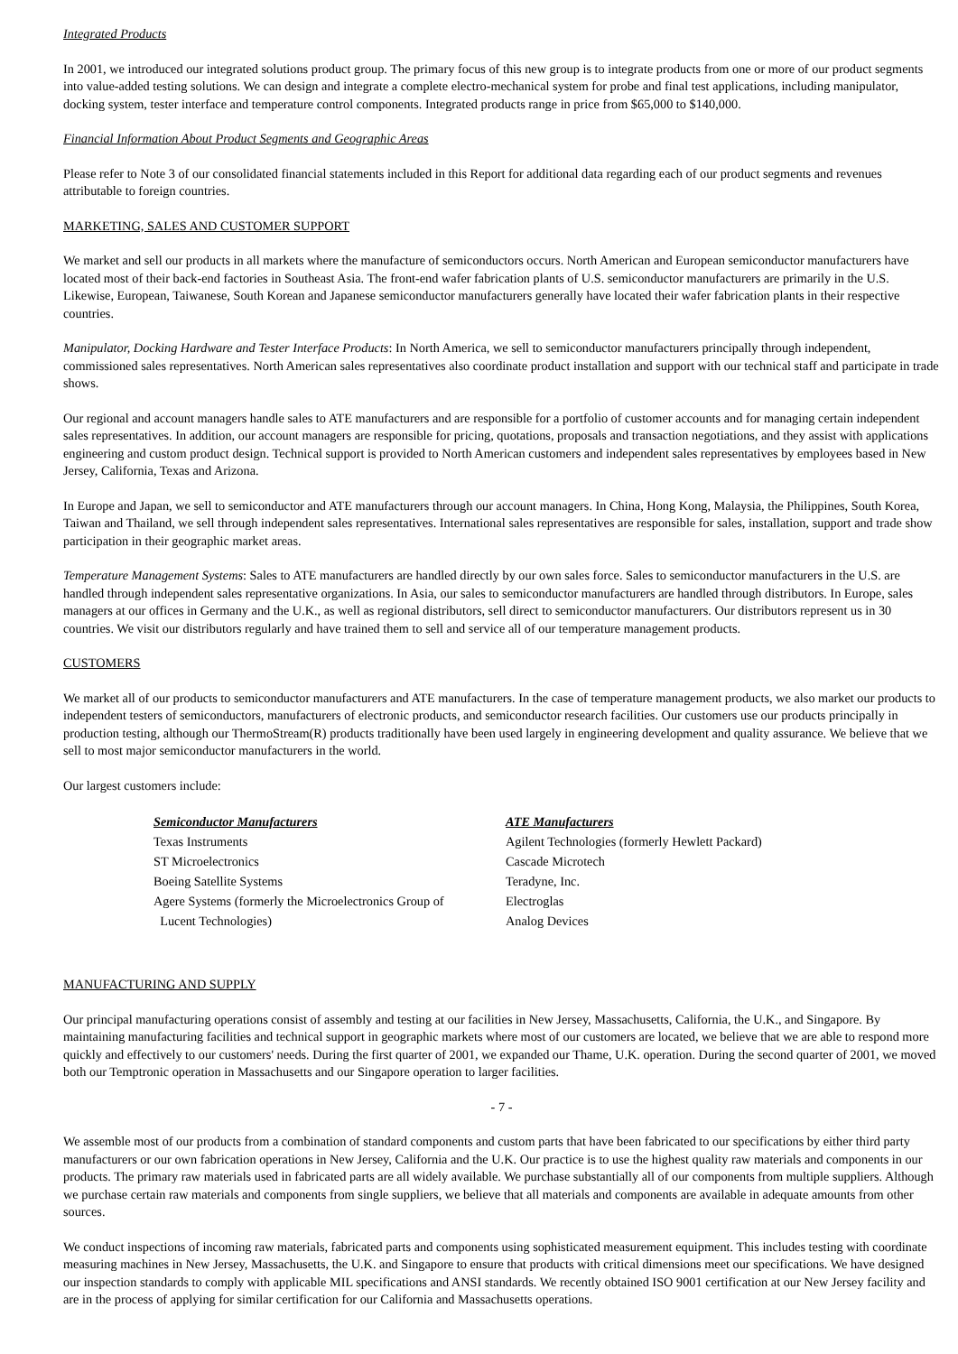Integrated Products
In 2001, we introduced our integrated solutions product group. The primary focus of this new group is to integrate products from one or more of our product segments into value-added testing solutions. We can design and integrate a complete electro-mechanical system for probe and final test applications, including manipulator, docking system, tester interface and temperature control components. Integrated products range in price from $65,000 to $140,000.
Financial Information About Product Segments and Geographic Areas
Please refer to Note 3 of our consolidated financial statements included in this Report for additional data regarding each of our product segments and revenues attributable to foreign countries.
MARKETING, SALES AND CUSTOMER SUPPORT
We market and sell our products in all markets where the manufacture of semiconductors occurs. North American and European semiconductor manufacturers have located most of their back-end factories in Southeast Asia. The front-end wafer fabrication plants of U.S. semiconductor manufacturers are primarily in the U.S. Likewise, European, Taiwanese, South Korean and Japanese semiconductor manufacturers generally have located their wafer fabrication plants in their respective countries.
Manipulator, Docking Hardware and Tester Interface Products: In North America, we sell to semiconductor manufacturers principally through independent, commissioned sales representatives. North American sales representatives also coordinate product installation and support with our technical staff and participate in trade shows.
Our regional and account managers handle sales to ATE manufacturers and are responsible for a portfolio of customer accounts and for managing certain independent sales representatives. In addition, our account managers are responsible for pricing, quotations, proposals and transaction negotiations, and they assist with applications engineering and custom product design. Technical support is provided to North American customers and independent sales representatives by employees based in New Jersey, California, Texas and Arizona.
In Europe and Japan, we sell to semiconductor and ATE manufacturers through our account managers. In China, Hong Kong, Malaysia, the Philippines, South Korea, Taiwan and Thailand, we sell through independent sales representatives. International sales representatives are responsible for sales, installation, support and trade show participation in their geographic market areas.
Temperature Management Systems: Sales to ATE manufacturers are handled directly by our own sales force. Sales to semiconductor manufacturers in the U.S. are handled through independent sales representative organizations. In Asia, our sales to semiconductor manufacturers are handled through distributors. In Europe, sales managers at our offices in Germany and the U.K., as well as regional distributors, sell direct to semiconductor manufacturers. Our distributors represent us in 30 countries. We visit our distributors regularly and have trained them to sell and service all of our temperature management products.
CUSTOMERS
We market all of our products to semiconductor manufacturers and ATE manufacturers. In the case of temperature management products, we also market our products to independent testers of semiconductors, manufacturers of electronic products, and semiconductor research facilities. Our customers use our products principally in production testing, although our ThermoStream(R) products traditionally have been used largely in engineering development and quality assurance. We believe that we sell to most major semiconductor manufacturers in the world.
Our largest customers include:
| Semiconductor Manufacturers | ATE Manufacturers |
| --- | --- |
| Texas Instruments | Agilent Technologies (formerly Hewlett Packard) |
| ST Microelectronics | Cascade Microtech |
| Boeing Satellite Systems | Teradyne, Inc. |
| Agere Systems (formerly the Microelectronics Group of | Electroglas |
| Lucent Technologies) | Analog Devices |
MANUFACTURING AND SUPPLY
Our principal manufacturing operations consist of assembly and testing at our facilities in New Jersey, Massachusetts, California, the U.K., and Singapore. By maintaining manufacturing facilities and technical support in geographic markets where most of our customers are located, we believe that we are able to respond more quickly and effectively to our customers' needs. During the first quarter of 2001, we expanded our Thame, U.K. operation. During the second quarter of 2001, we moved both our Temptronic operation in Massachusetts and our Singapore operation to larger facilities.
- 7 -
We assemble most of our products from a combination of standard components and custom parts that have been fabricated to our specifications by either third party manufacturers or our own fabrication operations in New Jersey, California and the U.K. Our practice is to use the highest quality raw materials and components in our products. The primary raw materials used in fabricated parts are all widely available. We purchase substantially all of our components from multiple suppliers. Although we purchase certain raw materials and components from single suppliers, we believe that all materials and components are available in adequate amounts from other sources.
We conduct inspections of incoming raw materials, fabricated parts and components using sophisticated measurement equipment. This includes testing with coordinate measuring machines in New Jersey, Massachusetts, the U.K. and Singapore to ensure that products with critical dimensions meet our specifications. We have designed our inspection standards to comply with applicable MIL specifications and ANSI standards. We recently obtained ISO 9001 certification at our New Jersey facility and are in the process of applying for similar certification for our California and Massachusetts operations.